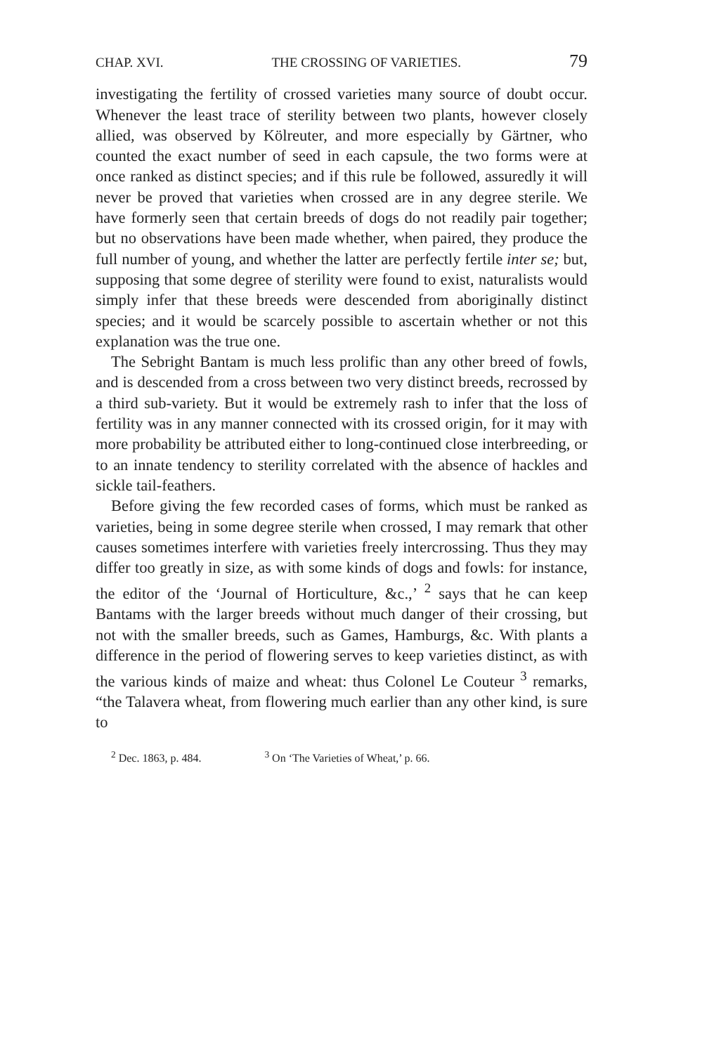CHAP. XVI. THE CROSSING OF VARIETIES. 79
investigating the fertility of crossed varieties many source of doubt occur. Whenever the least trace of sterility between two plants, however closely allied, was observed by Kölreuter, and more especially by Gärtner, who counted the exact number of seed in each capsule, the two forms were at once ranked as distinct species; and if this rule be followed, assuredly it will never be proved that varieties when crossed are in any degree sterile. We have formerly seen that certain breeds of dogs do not readily pair together; but no observations have been made whether, when paired, they produce the full number of young, and whether the latter are perfectly fertile inter se; but, supposing that some degree of sterility were found to exist, naturalists would simply infer that these breeds were descended from aboriginally distinct species; and it would be scarcely possible to ascertain whether or not this explanation was the true one.
The Sebright Bantam is much less prolific than any other breed of fowls, and is descended from a cross between two very distinct breeds, recrossed by a third sub-variety. But it would be extremely rash to infer that the loss of fertility was in any manner connected with its crossed origin, for it may with more probability be attributed either to long-continued close interbreeding, or to an innate tendency to sterility correlated with the absence of hackles and sickle tail-feathers.
Before giving the few recorded cases of forms, which must be ranked as varieties, being in some degree sterile when crossed, I may remark that other causes sometimes interfere with varieties freely intercrossing. Thus they may differ too greatly in size, as with some kinds of dogs and fowls: for instance, the editor of the ‘Journal of Horticulture, &c.,’ <sup>2</sup> says that he can keep Bantams with the larger breeds without much danger of their crossing, but not with the smaller breeds, such as Games, Hamburgs, &c. With plants a difference in the period of flowering serves to keep varieties distinct, as with the various kinds of maize and wheat: thus Colonel Le Couteur <sup>3</sup> remarks, “the Talavera wheat, from flowering much earlier than any other kind, is sure to
<sup>2</sup> Dec. 1863, p. 484. <sup>3</sup> On ‘The Varieties of Wheat,’ p. 66.